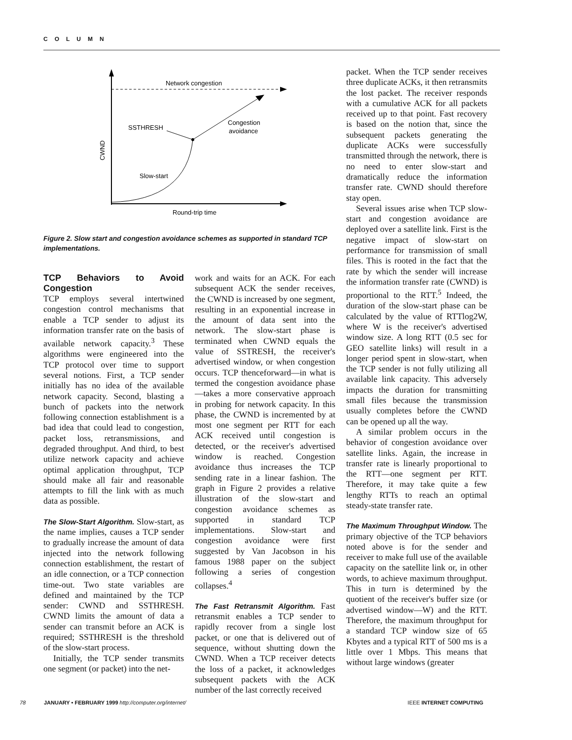COLUMN
Network congestion
SSTHRESH
Congestion
avoidance
Slow-start
Round-trip time
CWND
Figure 2. Slow start and congestion avoidance schemes as supported in standard TCP implementations.
TCP Behaviors to Avoid Congestion
TCP employs several intertwined congestion control mechanisms that enable a TCP sender to adjust its information transfer rate on the basis of available network capacity.<sup>3</sup> These algorithms were engineered into the TCP protocol over time to support several notions. First, a TCP sender initially has no idea of the available network capacity. Second, blasting a bunch of packets into the network following connection establishment is a bad idea that could lead to congestion, packet loss, retransmissions, and degraded throughput. And third, to best utilize network capacity and achieve optimal application throughput, TCP should make all fair and reasonable attempts to fill the link with as much data as possible.
The Slow-Start Algorithm. Slow-start, as the name implies, causes a TCP sender to gradually increase the amount of data injected into the network following connection establishment, the restart of an idle connection, or a TCP connection time-out. Two state variables are defined and maintained by the TCP sender: CWND and SSTHRESH. CWND limits the amount of data a sender can transmit before an ACK is required; SSTHRESH is the threshold of the slow-start process.
Initially, the TCP sender transmits one segment (or packet) into the net-
work and waits for an ACK. For each subsequent ACK the sender receives, the CWND is increased by one segment, resulting in an exponential increase in the amount of data sent into the network. The slow-start phase is terminated when CWND equals the value of SSTRESH, the receiver's advertised window, or when congestion occurs. TCP thenceforward—in what is termed the congestion avoidance phase—takes a more conservative approach in probing for network capacity. In this phase, the CWND is incremented by at most one segment per RTT for each ACK received until congestion is detected, or the receiver's advertised window is reached. Congestion avoidance thus increases the TCP sending rate in a linear fashion. The graph in Figure 2 provides a relative illustration of the slow-start and congestion avoidance schemes as supported in standard TCP implementations. Slow-start and congestion avoidance were first suggested by Van Jacobson in his famous 1988 paper on the subject following a series of congestion collapses.<sup>4</sup>
The Fast Retransmit Algorithm. Fast retransmit enables a TCP sender to rapidly recover from a single lost packet, or one that is delivered out of sequence, without shutting down the CWND. When a TCP receiver detects the loss of a packet, it acknowledges subsequent packets with the ACK number of the last correctly received
packet. When the TCP sender receives three duplicate ACKs, it then retransmits the lost packet. The receiver responds with a cumulative ACK for all packets received up to that point. Fast recovery is based on the notion that, since the subsequent packets generating the duplicate ACKs were successfully transmitted through the network, there is no need to enter slow-start and dramatically reduce the information transfer rate. CWND should therefore stay open.
Several issues arise when TCP slow-start and congestion avoidance are deployed over a satellite link. First is the negative impact of slow-start on performance for transmission of small files. This is rooted in the fact that the rate by which the sender will increase the information transfer rate (CWND) is proportional to the RTT.<sup>5</sup> Indeed, the duration of the slow-start phase can be calculated by the value of RTTlog2W, where W is the receiver's advertised window size. A long RTT (0.5 sec for GEO satellite links) will result in a longer period spent in slow-start, when the TCP sender is not fully utilizing all available link capacity. This adversely impacts the duration for transmitting small files because the transmission usually completes before the CWND can be opened up all the way.
A similar problem occurs in the behavior of congestion avoidance over satellite links. Again, the increase in transfer rate is linearly proportional to the RTT—one segment per RTT. Therefore, it may take quite a few lengthy RTTs to reach an optimal steady-state transfer rate.
The Maximum Throughput Window. The primary objective of the TCP behaviors noted above is for the sender and receiver to make full use of the available capacity on the satellite link or, in other words, to achieve maximum throughput. This in turn is determined by the quotient of the receiver's buffer size (or advertised window—W) and the RTT. Therefore, the maximum throughput for a standard TCP window size of 65 Kbytes and a typical RTT of 500 ms is a little over 1 Mbps. This means that without large windows (greater
78 JANUARY • FEBRUARY 1999 http://computer.org/internet/ IEEE INTERNET COMPUTING